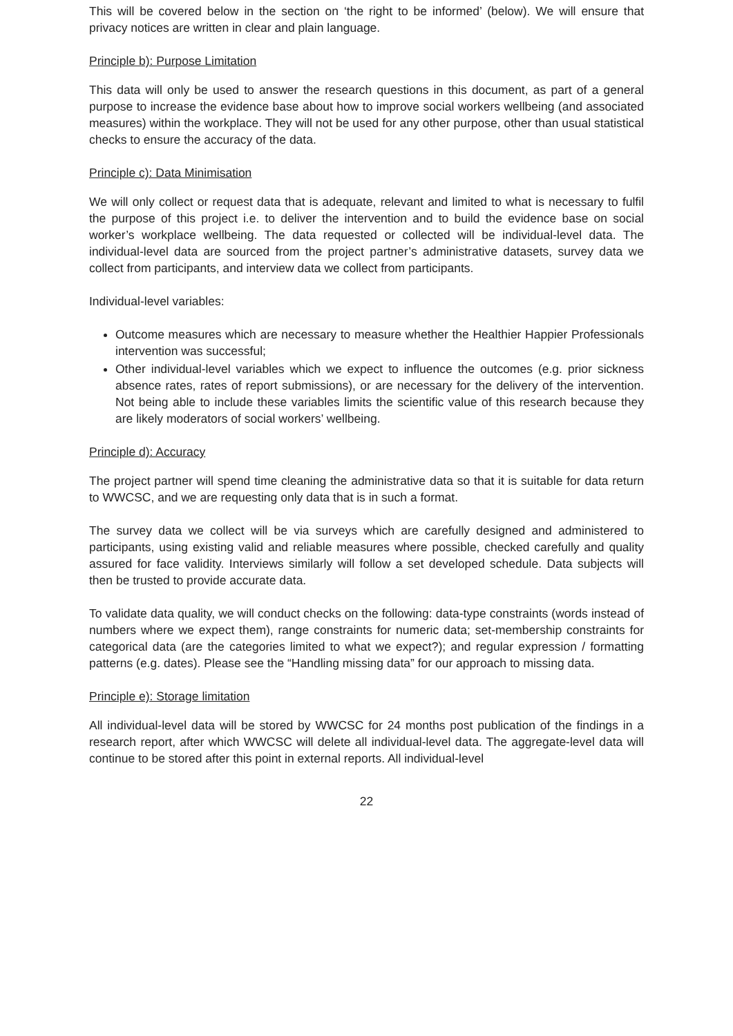This will be covered below in the section on ‘the right to be informed’ (below). We will ensure that privacy notices are written in clear and plain language.
Principle b): Purpose Limitation
This data will only be used to answer the research questions in this document, as part of a general purpose to increase the evidence base about how to improve social workers wellbeing (and associated measures) within the workplace. They will not be used for any other purpose, other than usual statistical checks to ensure the accuracy of the data.
Principle c): Data Minimisation
We will only collect or request data that is adequate, relevant and limited to what is necessary to fulfil the purpose of this project i.e. to deliver the intervention and to build the evidence base on social worker’s workplace wellbeing. The data requested or collected will be individual-level data. The individual-level data are sourced from the project partner’s administrative datasets, survey data we collect from participants, and interview data we collect from participants.
Individual-level variables:
Outcome measures which are necessary to measure whether the Healthier Happier Professionals intervention was successful;
Other individual-level variables which we expect to influence the outcomes (e.g. prior sickness absence rates, rates of report submissions), or are necessary for the delivery of the intervention. Not being able to include these variables limits the scientific value of this research because they are likely moderators of social workers’ wellbeing.
Principle d): Accuracy
The project partner will spend time cleaning the administrative data so that it is suitable for data return to WWCSC, and we are requesting only data that is in such a format.
The survey data we collect will be via surveys which are carefully designed and administered to participants, using existing valid and reliable measures where possible, checked carefully and quality assured for face validity. Interviews similarly will follow a set developed schedule. Data subjects will then be trusted to provide accurate data.
To validate data quality, we will conduct checks on the following: data-type constraints (words instead of numbers where we expect them), range constraints for numeric data; set-membership constraints for categorical data (are the categories limited to what we expect?); and regular expression / formatting patterns (e.g. dates). Please see the “Handling missing data” for our approach to missing data.
Principle e): Storage limitation
All individual-level data will be stored by WWCSC for 24 months post publication of the findings in a research report, after which WWCSC will delete all individual-level data. The aggregate-level data will continue to be stored after this point in external reports. All individual-level
22